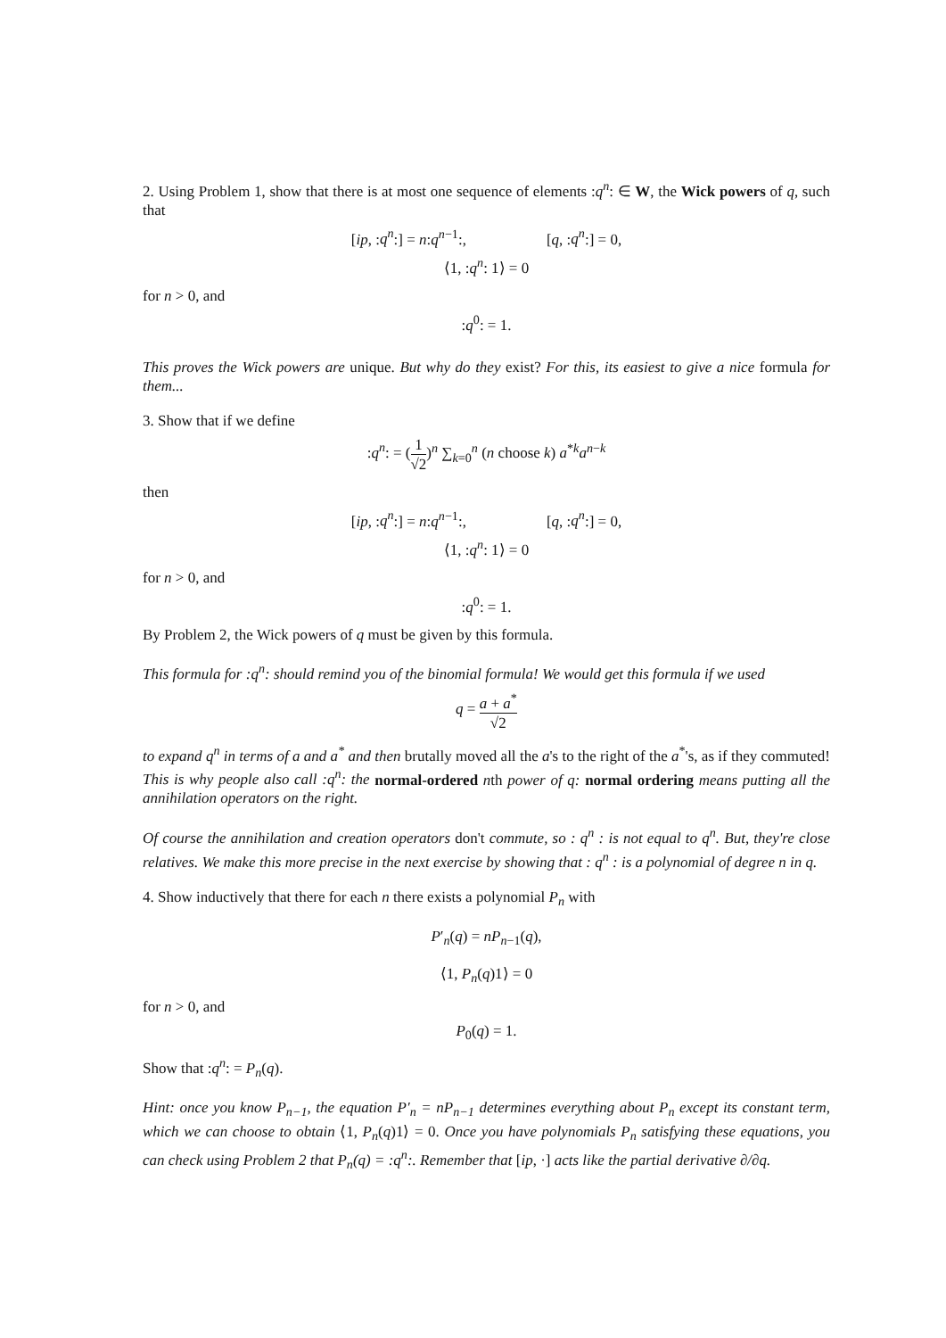2. Using Problem 1, show that there is at most one sequence of elements :q<sup>n</sup>: ∈ W, the Wick powers of q, such that
[ip, :q<sup>n</sup>:] = n:q<sup>n−1</sup>:, [q, :q<sup>n</sup>:] = 0,
⟨1, :q<sup>n</sup>: 1⟩ = 0
for n > 0, and
:q<sup>0</sup>: = 1.
This proves the Wick powers are unique. But why do they exist? For this, its easiest to give a nice formula for them...
3. Show that if we define
:q<sup>n</sup>: = (1 √2)<sup>n</sup> ∑<sub>k=0</sub><sup>n</sup> (n choose k) a<sup>*k</sup>a<sup>n−k</sup>
then
[ip, :q<sup>n</sup>:] = n:q<sup>n−1</sup>:, [q, :q<sup>n</sup>:] = 0,
⟨1, :q<sup>n</sup>: 1⟩ = 0
for n > 0, and
:q<sup>0</sup>: = 1.
By Problem 2, the Wick powers of q must be given by this formula.
This formula for :q<sup>n</sup>: should remind you of the binomial formula! We would get this formula if we used
q = a + a<sup>*</sup> √2
to expand q<sup>n</sup> in terms of a and a<sup>*</sup> and then brutally moved all the a's to the right of the a<sup>*</sup>'s, as if they commuted! This is why people also call :q<sup>n</sup>: the normal-ordered nth power of q: normal ordering means putting all the annihilation operators on the right.
Of course the annihilation and creation operators don't commute, so : q<sup>n</sup> : is not equal to q<sup>n</sup>. But, they're close relatives. We make this more precise in the next exercise by showing that : q<sup>n</sup> : is a polynomial of degree n in q.
4. Show inductively that there for each n there exists a polynomial P<sub>n</sub> with
P′<sub>n</sub>(q) = nP<sub>n−1</sub>(q),
⟨1, P<sub>n</sub>(q)1⟩ = 0
for n > 0, and
P<sub>0</sub>(q) = 1.
Show that :q<sup>n</sup>: = P<sub>n</sub>(q).
Hint: once you know P<sub>n−1</sub>, the equation P′<sub>n</sub> = nP<sub>n−1</sub> determines everything about P<sub>n</sub> except its constant term, which we can choose to obtain ⟨1, P<sub>n</sub>(q)1⟩ = 0. Once you have polynomials P<sub>n</sub> satisfying these equations, you can check using Problem 2 that P<sub>n</sub>(q) = :q<sup>n</sup>:. Remember that [ip, ·] acts like the partial derivative ∂/∂q.